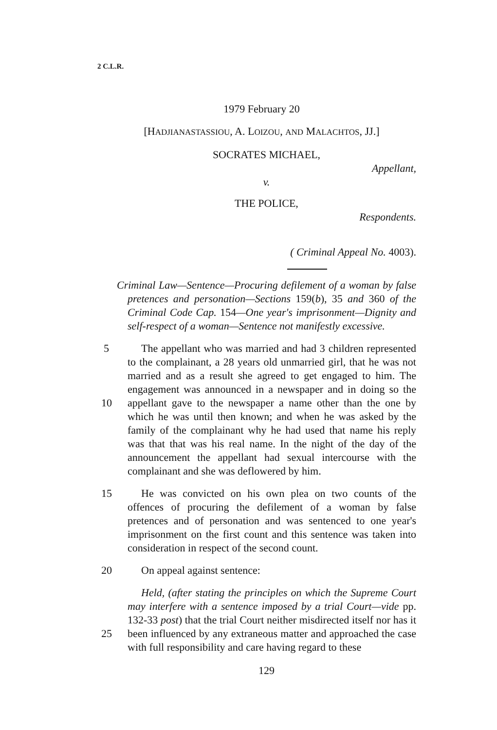2 C.L.R.
1979 February 20
[HADJIANASTASSIOU, A. LOIZOU, AND MALACHTOS, JJ.]
SOCRATES MICHAEL,
Appellant,
v.
THE POLICE,
Respondents.
( Criminal Appeal No. 4003).
Criminal Law—Sentence—Procuring defilement of a woman by false pretences and personation—Sections 159(b), 35 and 360 of the Criminal Code Cap. 154—One year's imprisonment—Dignity and self-respect of a woman—Sentence not manifestly excessive.
5 The appellant who was married and had 3 children represented to the complainant, a 28 years old unmarried girl, that he was not married and as a result she agreed to get engaged to him. The engagement was announced in a newspaper and in doing so the appellant gave to the newspaper a name other than the 10 one by which he was until then known; and when he was asked by the family of the complainant why he had used that name his reply was that that was his real name. In the night of the day of the announcement the appellant had sexual intercourse with the complainant and she was deflowered by him.
15 He was convicted on his own plea on two counts of the offences of procuring the defilement of a woman by false pretences and of personation and was sentenced to one year's imprisonment on the first count and this sentence was taken into consideration in respect of the second count.
20 On appeal against sentence:
Held, (after stating the principles on which the Supreme Court may interfere with a sentence imposed by a trial Court—vide pp. 132-33 post) that the trial Court neither misdirected itself nor has it been influenced by any extraneous matter and approached the 25 case with full responsibility and care having regard to these
129